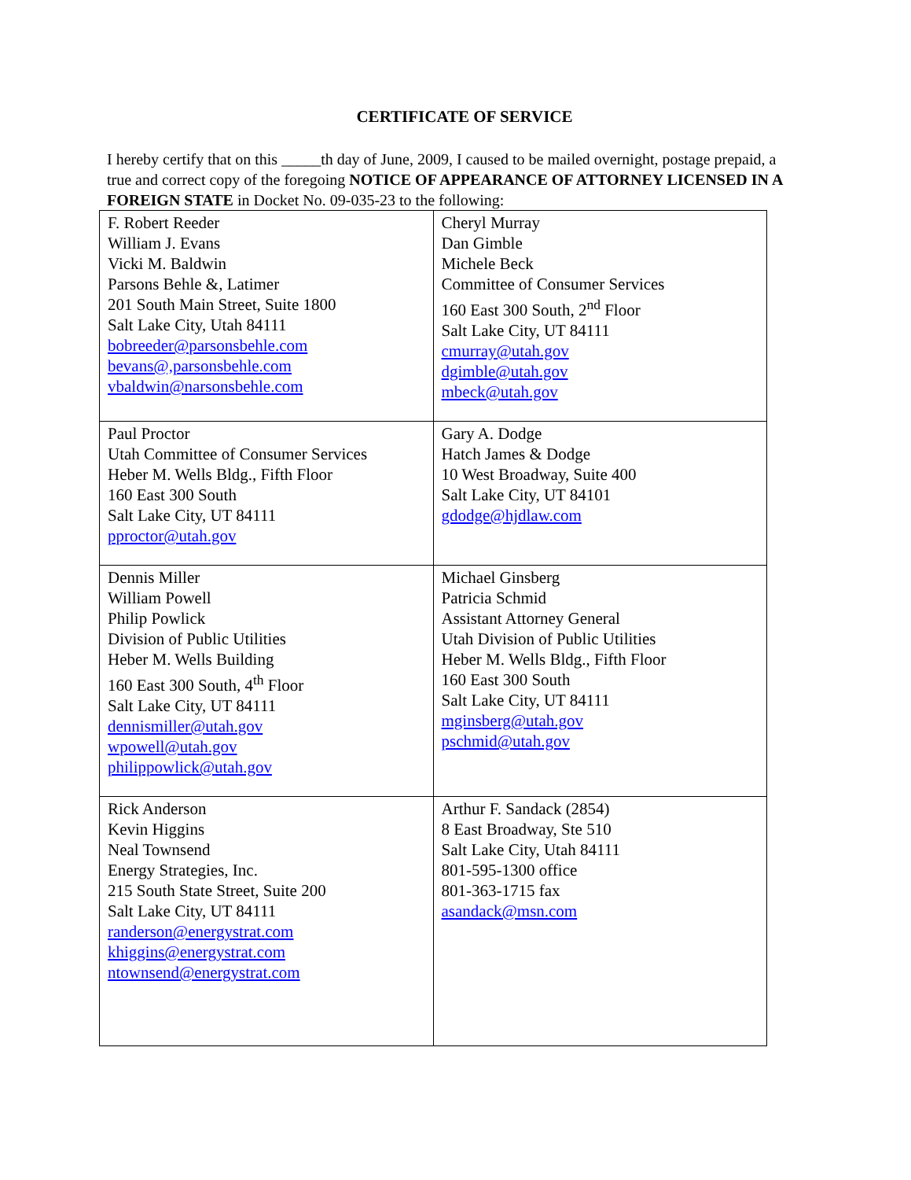CERTIFICATE OF SERVICE
I hereby certify that on this _____th day of June, 2009, I caused to be mailed overnight, postage prepaid, a true and correct copy of the foregoing NOTICE OF APPEARANCE OF ATTORNEY LICENSED IN A FOREIGN STATE in Docket No. 09-035-23 to the following:
| F. Robert Reeder William J. Evans Vicki M. Baldwin Parsons Behle &, Latimer 201 South Main Street, Suite 1800 Salt Lake City, Utah 84111 bobreeder@parsonsbehle.com bevans@,parsonsbehle.com vbaldwin@narsonsbehle.com | Cheryl Murray Dan Gimble Michele Beck Committee of Consumer Services 160 East 300 South, 2<sup>nd</sup> Floor Salt Lake City, UT 84111 cmurray@utah.gov dgimble@utah.gov mbeck@utah.gov |
| Paul Proctor Utah Committee of Consumer Services Heber M. Wells Bldg., Fifth Floor 160 East 300 South Salt Lake City, UT 84111 pproctor@utah.gov | Gary A. Dodge Hatch James & Dodge 10 West Broadway, Suite 400 Salt Lake City, UT 84101 gdodge@hjdlaw.com |
| Dennis Miller William Powell Philip Powlick Division of Public Utilities Heber M. Wells Building 160 East 300 South, 4<sup>th</sup> Floor Salt Lake City, UT 84111 dennismiller@utah.gov wpowell@utah.gov philippowlick@utah.gov | Michael Ginsberg Patricia Schmid Assistant Attorney General Utah Division of Public Utilities Heber M. Wells Bldg., Fifth Floor 160 East 300 South Salt Lake City, UT 84111 mginsberg@utah.gov pschmid@utah.gov |
| Rick Anderson Kevin Higgins Neal Townsend Energy Strategies, Inc. 215 South State Street, Suite 200 Salt Lake City, UT 84111 randerson@energystrat.com khiggins@energystrat.com ntownsend@energystrat.com | Arthur F. Sandack (2854) 8 East Broadway, Ste 510 Salt Lake City, Utah 84111 801-595-1300 office 801-363-1715 fax asandack@msn.com |